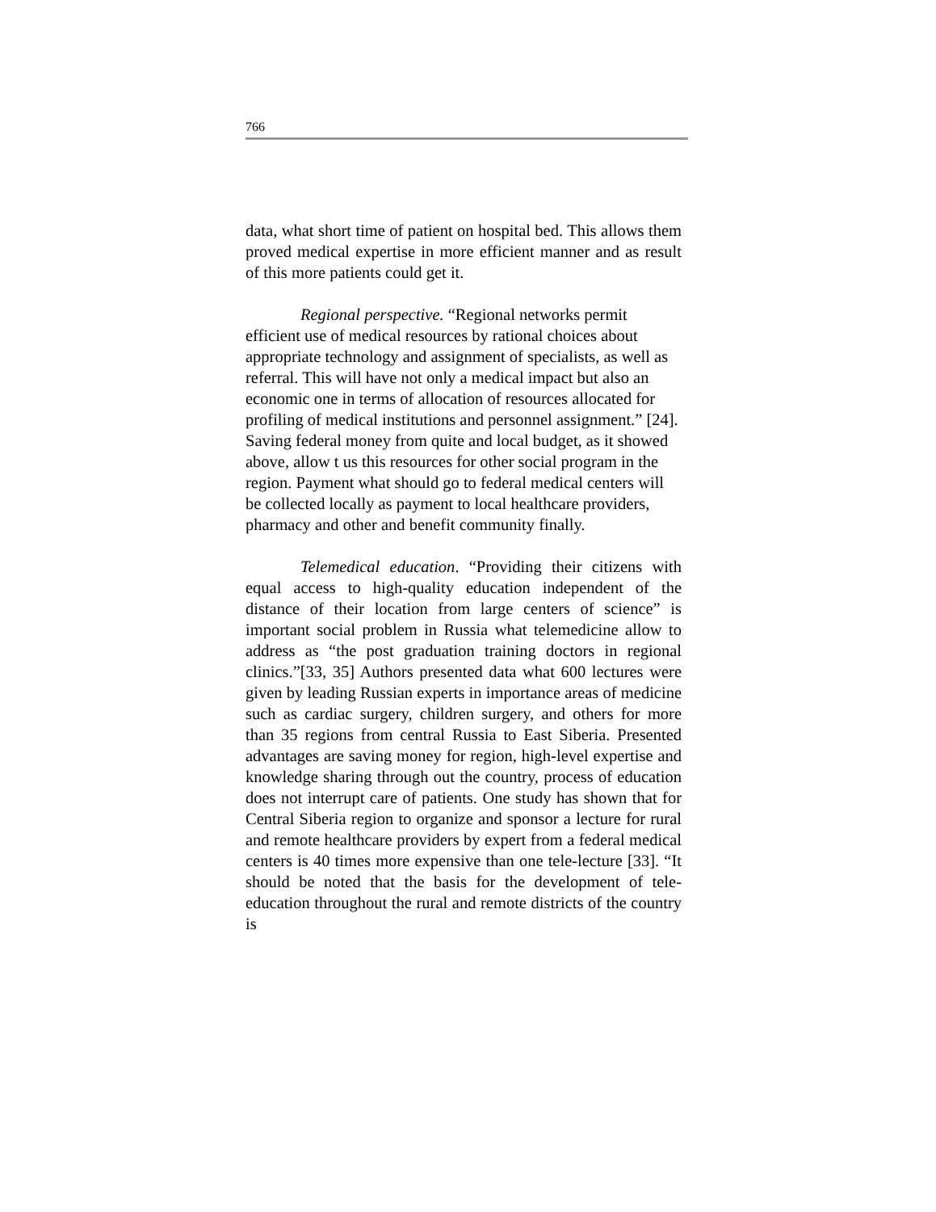766
data, what short time of patient on hospital bed. This allows them proved medical expertise in more efficient manner and as result of this more patients could get it.
Regional perspective. “Regional networks permit efficient use of medical resources by rational choices about appropriate technology and assignment of specialists, as well as referral. This will have not only a medical impact but also an economic one in terms of allocation of resources allocated for profiling of medical institutions and personnel assignment.” [24]. Saving federal money from quite and local budget, as it showed above, allow t us this resources for other social program in the region. Payment what should go to federal medical centers will be collected locally as payment to local healthcare providers, pharmacy and other and benefit community finally.
Telemedical education. “Providing their citizens with equal access to high-quality education independent of the distance of their location from large centers of science” is important social problem in Russia what telemedicine allow to address as “the post graduation training doctors in regional clinics.”[33, 35] Authors presented data what 600 lectures were given by leading Russian experts in importance areas of medicine such as cardiac surgery, children surgery, and others for more than 35 regions from central Russia to East Siberia. Presented advantages are saving money for region, high-level expertise and knowledge sharing through out the country, process of education does not interrupt care of patients. One study has shown that for Central Siberia region to organize and sponsor a lecture for rural and remote healthcare providers by expert from a federal medical centers is 40 times more expensive than one tele-lecture [33]. “It should be noted that the basis for the development of tele-education throughout the rural and remote districts of the country is